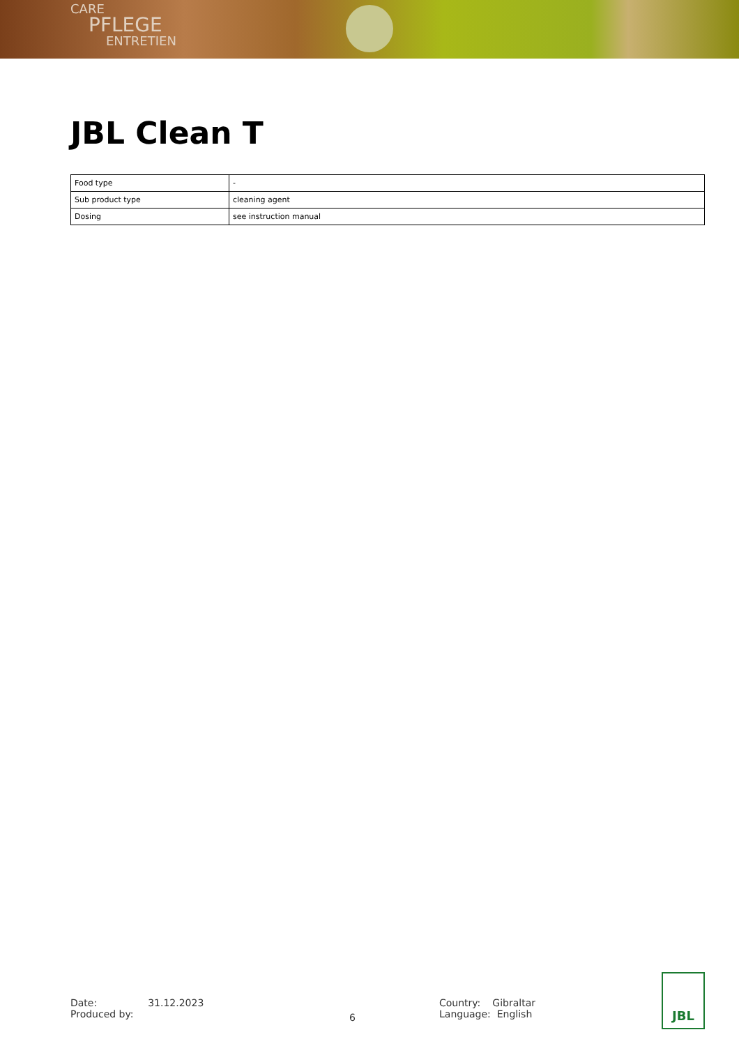CARE
PFLEGE
ENTRETIEN
JBL Clean T
| Food type | - |
| Sub product type | cleaning agent |
| Dosing | see instruction manual |
Date: 31.12.2023
Produced by:
6
Country: Gibraltar
Language: English
JBL